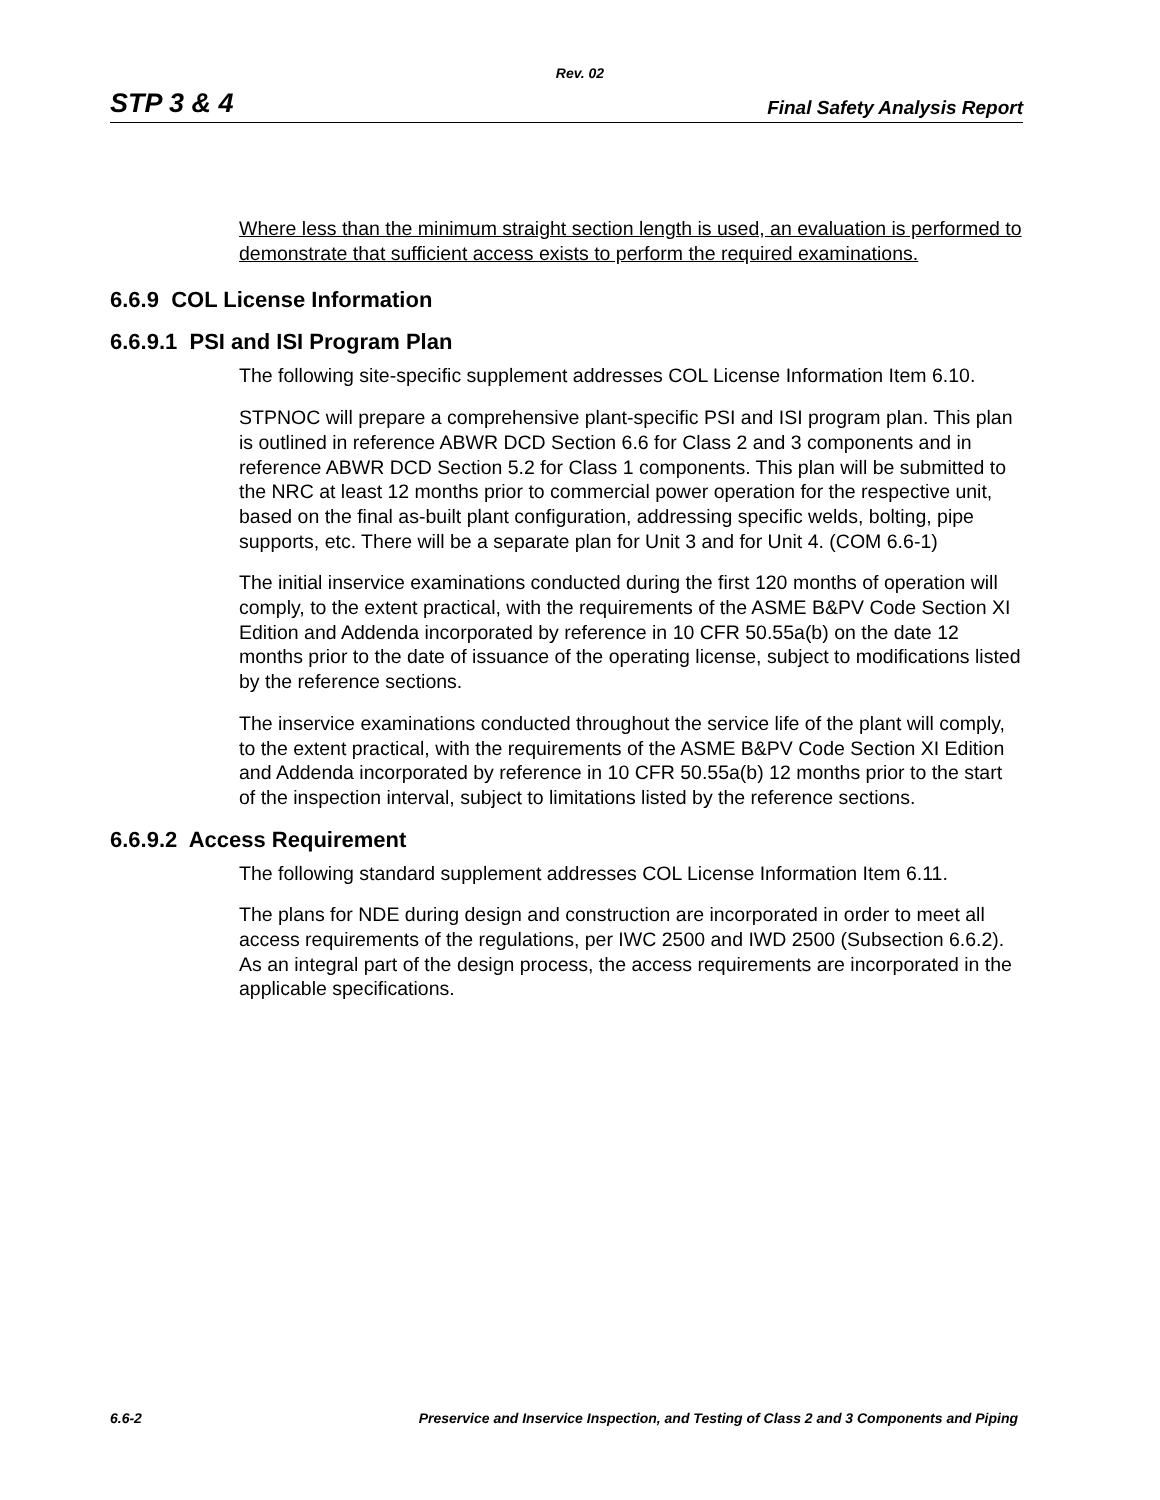Rev. 02
STP 3 & 4 Final Safety Analysis Report
Where less than the minimum straight section length is used, an evaluation is performed to demonstrate that sufficient access exists to perform the required examinations.
6.6.9 COL License Information
6.6.9.1 PSI and ISI Program Plan
The following site-specific supplement addresses COL License Information Item 6.10.
STPNOC will prepare a comprehensive plant-specific PSI and ISI program plan. This plan is outlined in reference ABWR DCD Section 6.6 for Class 2 and 3 components and in reference ABWR DCD Section 5.2 for Class 1 components. This plan will be submitted to the NRC at least 12 months prior to commercial power operation for the respective unit, based on the final as-built plant configuration, addressing specific welds, bolting, pipe supports, etc. There will be a separate plan for Unit 3 and for Unit 4. (COM 6.6-1)
The initial inservice examinations conducted during the first 120 months of operation will comply, to the extent practical, with the requirements of the ASME B&PV Code Section XI Edition and Addenda incorporated by reference in 10 CFR 50.55a(b) on the date 12 months prior to the date of issuance of the operating license, subject to modifications listed by the reference sections.
The inservice examinations conducted throughout the service life of the plant will comply, to the extent practical, with the requirements of the ASME B&PV Code Section XI Edition and Addenda incorporated by reference in 10 CFR 50.55a(b) 12 months prior to the start of the inspection interval, subject to limitations listed by the reference sections.
6.6.9.2 Access Requirement
The following standard supplement addresses COL License Information Item 6.11.
The plans for NDE during design and construction are incorporated in order to meet all access requirements of the regulations, per IWC 2500 and IWD 2500 (Subsection 6.6.2). As an integral part of the design process, the access requirements are incorporated in the applicable specifications.
6.6-2 Preservice and Inservice Inspection, and Testing of Class 2 and 3 Components and Piping